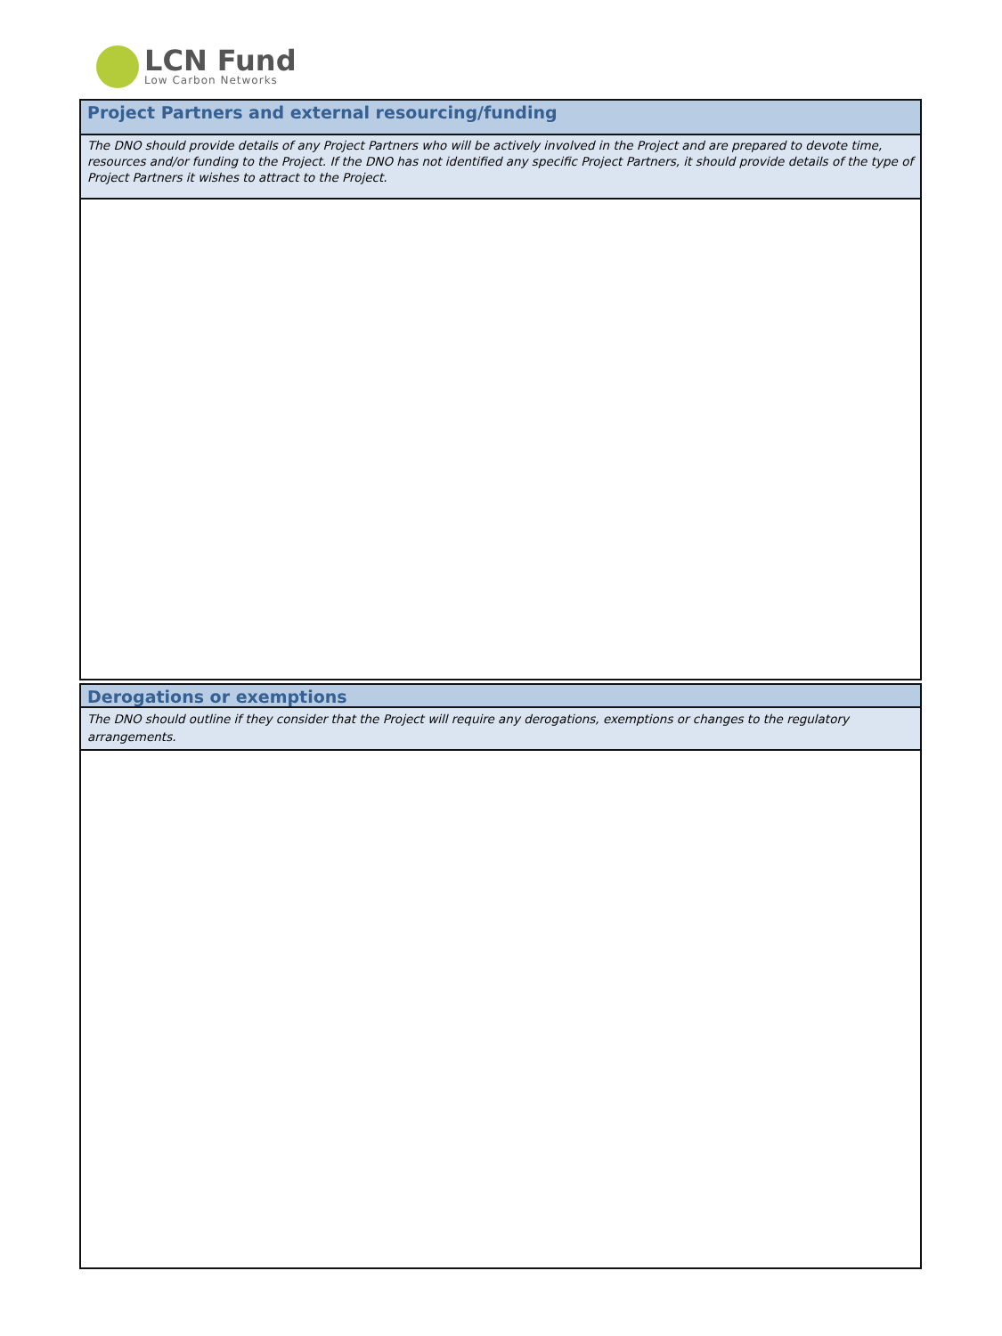LCN Fund
Low Carbon Networks
Project Partners and external resourcing/funding
The DNO should provide details of any Project Partners who will be actively involved in the Project and are prepared to devote time, resources and/or funding to the Project. If the DNO has not identified any specific Project Partners, it should provide details of the type of Project Partners it wishes to attract to the Project.
Derogations or exemptions
The DNO should outline if they consider that the Project will require any derogations, exemptions or changes to the regulatory arrangements.